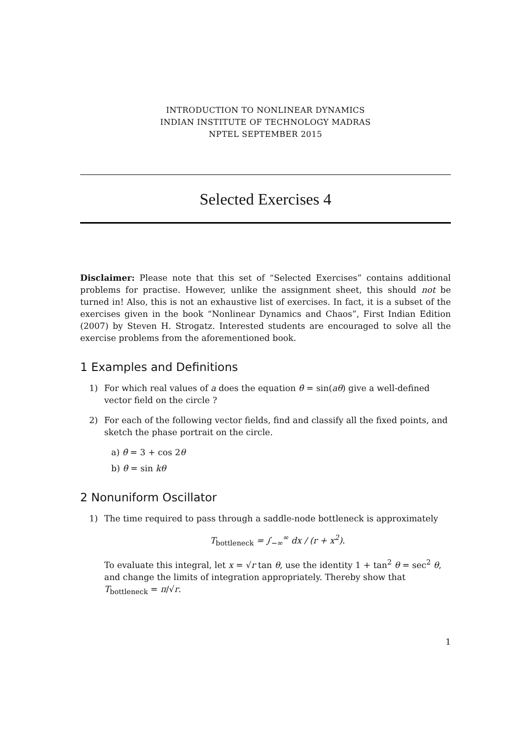INTRODUCTION TO NONLINEAR DYNAMICS
INDIAN INSTITUTE OF TECHNOLOGY MADRAS
NPTEL SEPTEMBER 2015
Selected Exercises 4
Disclaimer: Please note that this set of “Selected Exercises” contains additional problems for practise. However, unlike the assignment sheet, this should not be turned in! Also, this is not an exhaustive list of exercises. In fact, it is a subset of the exercises given in the book “Nonlinear Dynamics and Chaos”, First Indian Edition (2007) by Steven H. Strogatz. Interested students are encouraged to solve all the exercise problems from the aforementioned book.
1 Examples and Definitions
1) For which real values of a does the equation θ̇ = sin(aθ) give a well-defined vector field on the circle ?
2) For each of the following vector fields, find and classify all the fixed points, and sketch the phase portrait on the circle.
a) θ̇ = 3 + cos 2θ
b) θ̇ = sin kθ
2 Nonuniform Oscillator
1) The time required to pass through a saddle-node bottleneck is approximately
T<sub>bottleneck</sub> = ∫<sub>−∞</sub><sup>∞</sup> dx / (r + x<sup>2</sup>).
To evaluate this integral, let x = √r tan θ, use the identity 1 + tan<sup>2</sup> θ = sec<sup>2</sup> θ, and change the limits of integration appropriately. Thereby show that T<sub>bottleneck</sub> = π/√r.
1